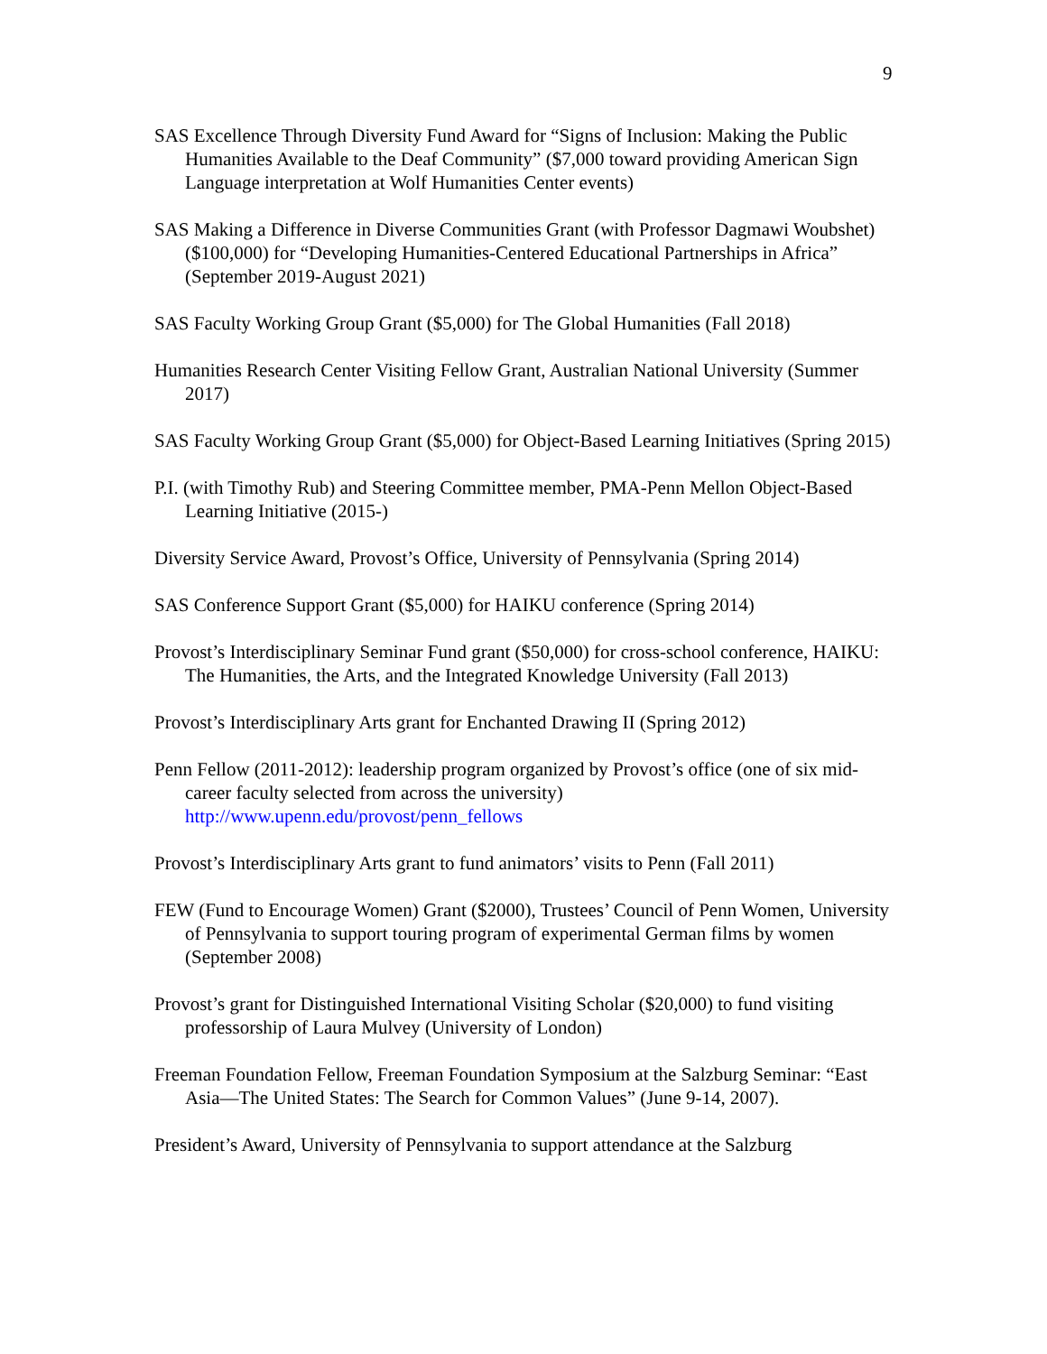9
SAS Excellence Through Diversity Fund Award for “Signs of Inclusion: Making the Public Humanities Available to the Deaf Community” ($7,000 toward providing American Sign Language interpretation at Wolf Humanities Center events)
SAS Making a Difference in Diverse Communities Grant (with Professor Dagmawi Woubshet) ($100,000) for “Developing Humanities-Centered Educational Partnerships in Africa” (September 2019-August 2021)
SAS Faculty Working Group Grant ($5,000) for The Global Humanities (Fall 2018)
Humanities Research Center Visiting Fellow Grant, Australian National University (Summer 2017)
SAS Faculty Working Group Grant ($5,000) for Object-Based Learning Initiatives (Spring 2015)
P.I. (with Timothy Rub) and Steering Committee member, PMA-Penn Mellon Object-Based Learning Initiative (2015-)
Diversity Service Award, Provost’s Office, University of Pennsylvania (Spring 2014)
SAS Conference Support Grant ($5,000) for HAIKU conference (Spring 2014)
Provost’s Interdisciplinary Seminar Fund grant ($50,000) for cross-school conference, HAIKU: The Humanities, the Arts, and the Integrated Knowledge University (Fall 2013)
Provost’s Interdisciplinary Arts grant for Enchanted Drawing II (Spring 2012)
Penn Fellow (2011-2012): leadership program organized by Provost’s office (one of six mid-career faculty selected from across the university) http://www.upenn.edu/provost/penn_fellows
Provost’s Interdisciplinary Arts grant to fund animators’ visits to Penn (Fall 2011)
FEW (Fund to Encourage Women) Grant ($2000), Trustees’ Council of Penn Women, University of Pennsylvania to support touring program of experimental German films by women (September 2008)
Provost’s grant for Distinguished International Visiting Scholar ($20,000) to fund visiting professorship of Laura Mulvey (University of London)
Freeman Foundation Fellow, Freeman Foundation Symposium at the Salzburg Seminar: “East Asia—The United States: The Search for Common Values” (June 9-14, 2007).
President’s Award, University of Pennsylvania to support attendance at the Salzburg